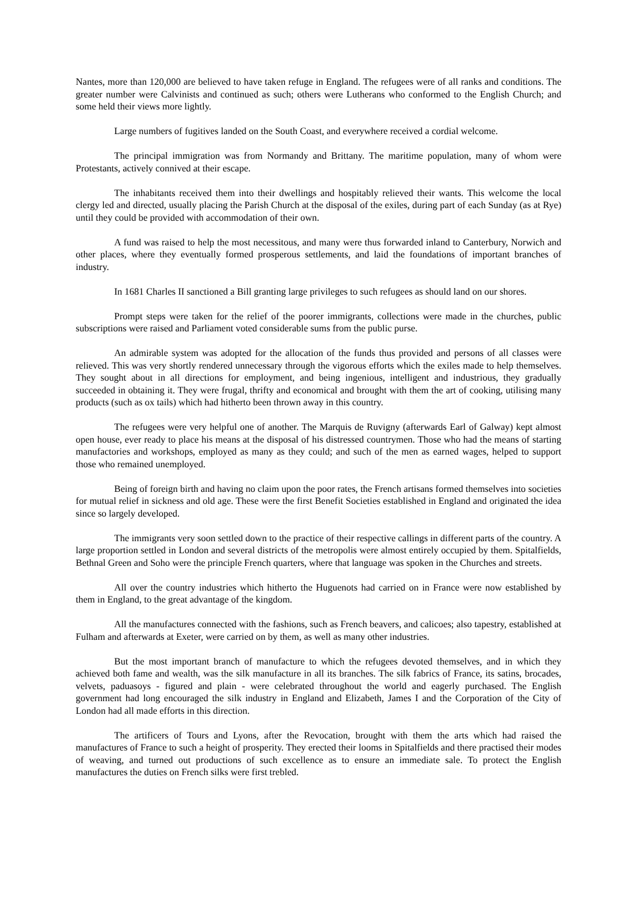Nantes, more than 120,000 are believed to have taken refuge in England. The refugees were of all ranks and conditions. The greater number were Calvinists and continued as such; others were Lutherans who conformed to the English Church; and some held their views more lightly.
Large numbers of fugitives landed on the South Coast, and everywhere received a cordial welcome.
The principal immigration was from Normandy and Brittany. The maritime population, many of whom were Protestants, actively connived at their escape.
The inhabitants received them into their dwellings and hospitably relieved their wants. This welcome the local clergy led and directed, usually placing the Parish Church at the disposal of the exiles, during part of each Sunday (as at Rye) until they could be provided with accommodation of their own.
A fund was raised to help the most necessitous, and many were thus forwarded inland to Canterbury, Norwich and other places, where they eventually formed prosperous settlements, and laid the foundations of important branches of industry.
In 1681 Charles II sanctioned a Bill granting large privileges to such refugees as should land on our shores.
Prompt steps were taken for the relief of the poorer immigrants, collections were made in the churches, public subscriptions were raised and Parliament voted considerable sums from the public purse.
An admirable system was adopted for the allocation of the funds thus provided and persons of all classes were relieved. This was very shortly rendered unnecessary through the vigorous efforts which the exiles made to help themselves. They sought about in all directions for employment, and being ingenious, intelligent and industrious, they gradually succeeded in obtaining it. They were frugal, thrifty and economical and brought with them the art of cooking, utilising many products (such as ox tails) which had hitherto been thrown away in this country.
The refugees were very helpful one of another. The Marquis de Ruvigny (afterwards Earl of Galway) kept almost open house, ever ready to place his means at the disposal of his distressed countrymen. Those who had the means of starting manufactories and workshops, employed as many as they could; and such of the men as earned wages, helped to support those who remained unemployed.
Being of foreign birth and having no claim upon the poor rates, the French artisans formed themselves into societies for mutual relief in sickness and old age. These were the first Benefit Societies established in England and originated the idea since so largely developed.
The immigrants very soon settled down to the practice of their respective callings in different parts of the country. A large proportion settled in London and several districts of the metropolis were almost entirely occupied by them. Spitalfields, Bethnal Green and Soho were the principle French quarters, where that language was spoken in the Churches and streets.
All over the country industries which hitherto the Huguenots had carried on in France were now established by them in England, to the great advantage of the kingdom.
All the manufactures connected with the fashions, such as French beavers, and calicoes; also tapestry, established at Fulham and afterwards at Exeter, were carried on by them, as well as many other industries.
But the most important branch of manufacture to which the refugees devoted themselves, and in which they achieved both fame and wealth, was the silk manufacture in all its branches. The silk fabrics of France, its satins, brocades, velvets, paduasoys - figured and plain - were celebrated throughout the world and eagerly purchased. The English government had long encouraged the silk industry in England and Elizabeth, James I and the Corporation of the City of London had all made efforts in this direction.
The artificers of Tours and Lyons, after the Revocation, brought with them the arts which had raised the manufactures of France to such a height of prosperity. They erected their looms in Spitalfields and there practised their modes of weaving, and turned out productions of such excellence as to ensure an immediate sale. To protect the English manufactures the duties on French silks were first trebled.